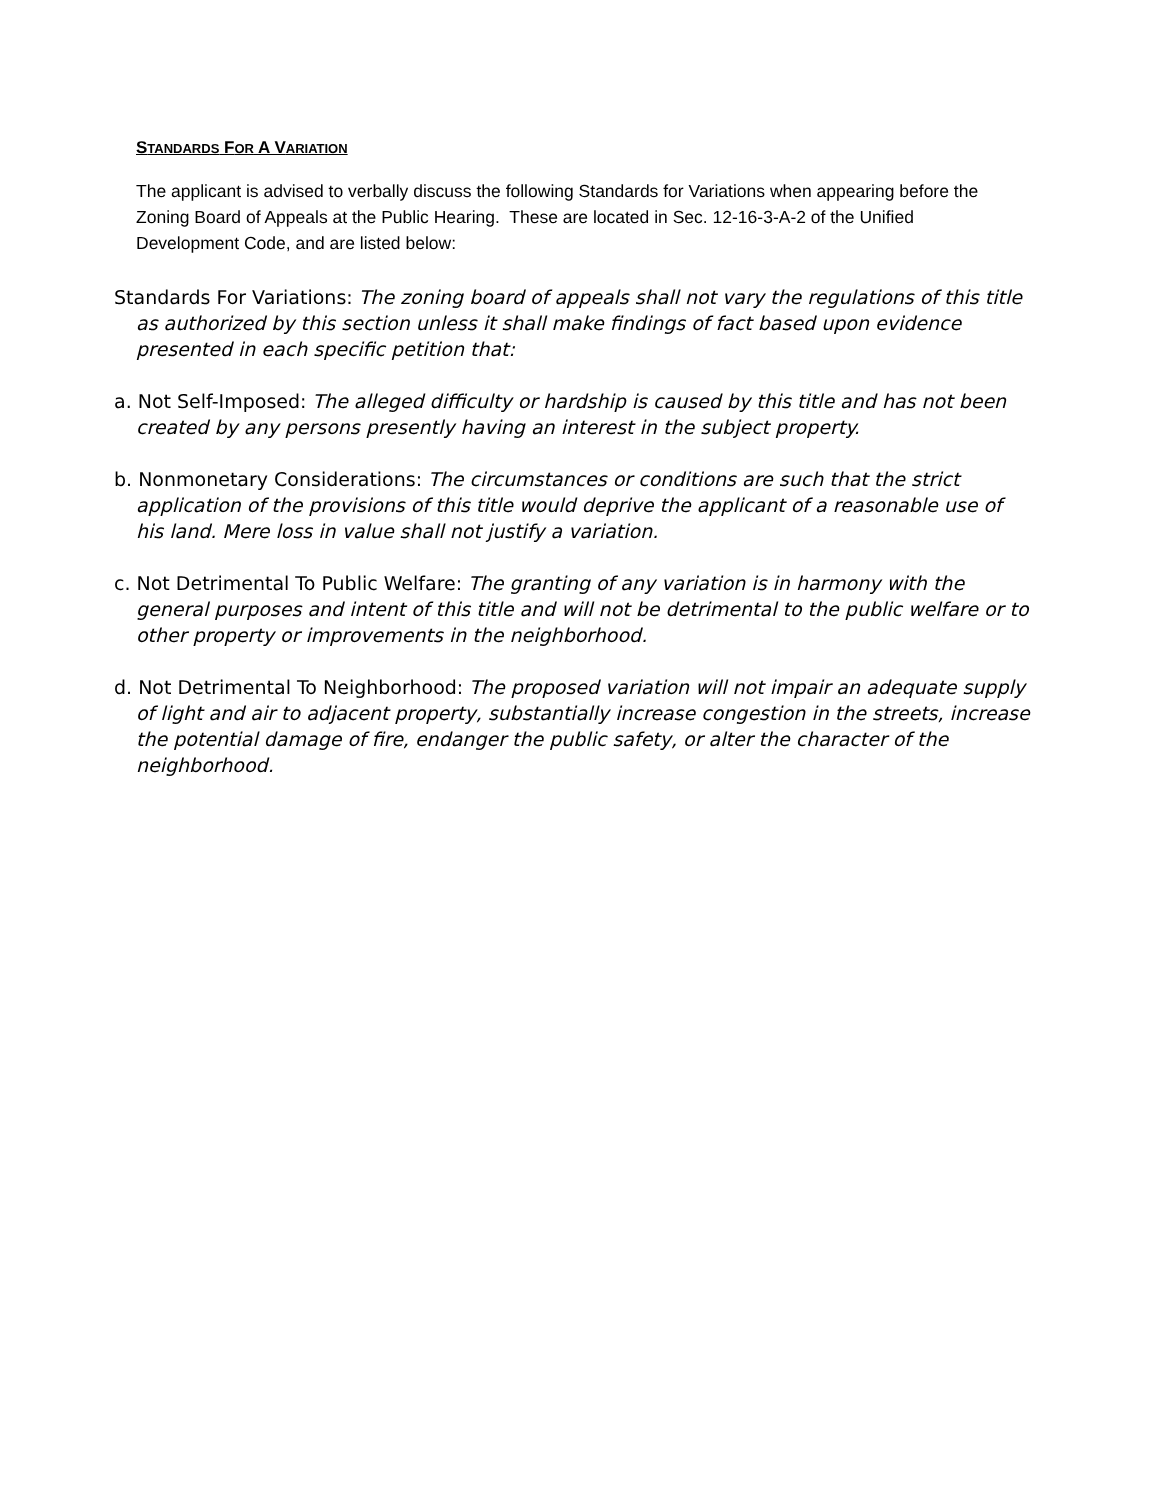STANDARDS FOR A VARIATION
The applicant is advised to verbally discuss the following Standards for Variations when appearing before the Zoning Board of Appeals at the Public Hearing. These are located in Sec. 12-16-3-A-2 of the Unified Development Code, and are listed below:
Standards For Variations: The zoning board of appeals shall not vary the regulations of this title as authorized by this section unless it shall make findings of fact based upon evidence presented in each specific petition that:
a. Not Self-Imposed: The alleged difficulty or hardship is caused by this title and has not been created by any persons presently having an interest in the subject property.
b. Nonmonetary Considerations: The circumstances or conditions are such that the strict application of the provisions of this title would deprive the applicant of a reasonable use of his land. Mere loss in value shall not justify a variation.
c. Not Detrimental To Public Welfare: The granting of any variation is in harmony with the general purposes and intent of this title and will not be detrimental to the public welfare or to other property or improvements in the neighborhood.
d. Not Detrimental To Neighborhood: The proposed variation will not impair an adequate supply of light and air to adjacent property, substantially increase congestion in the streets, increase the potential damage of fire, endanger the public safety, or alter the character of the neighborhood.